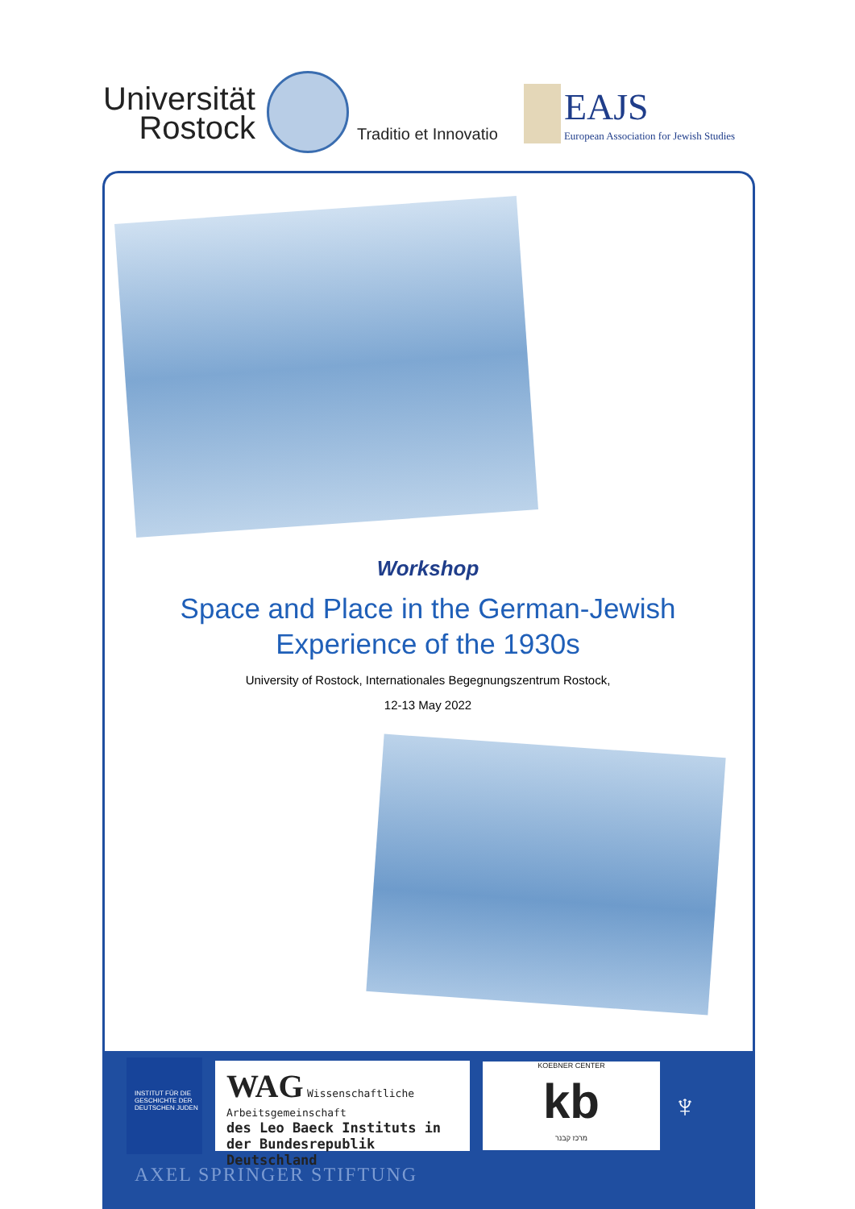Universität
Rostock
Traditio et Innovatio
EAJS
European Association for Jewish Studies
Workshop
Space and Place in the German-Jewish
Experience of the 1930s
University of Rostock, Internationales Begegnungszentrum Rostock,
12-13 May 2022
INSTITUT FÜR DIE
GESCHICHTE DER
DEUTSCHEN JUDEN
WAG Wissenschaftliche Arbeitsgemeinschaft
des Leo Baeck Instituts in der Bundesrepublik Deutschland
KOEBNER CENTER
kb
מרכז קבנר
♆
AXEL SPRINGER STIFTUNG